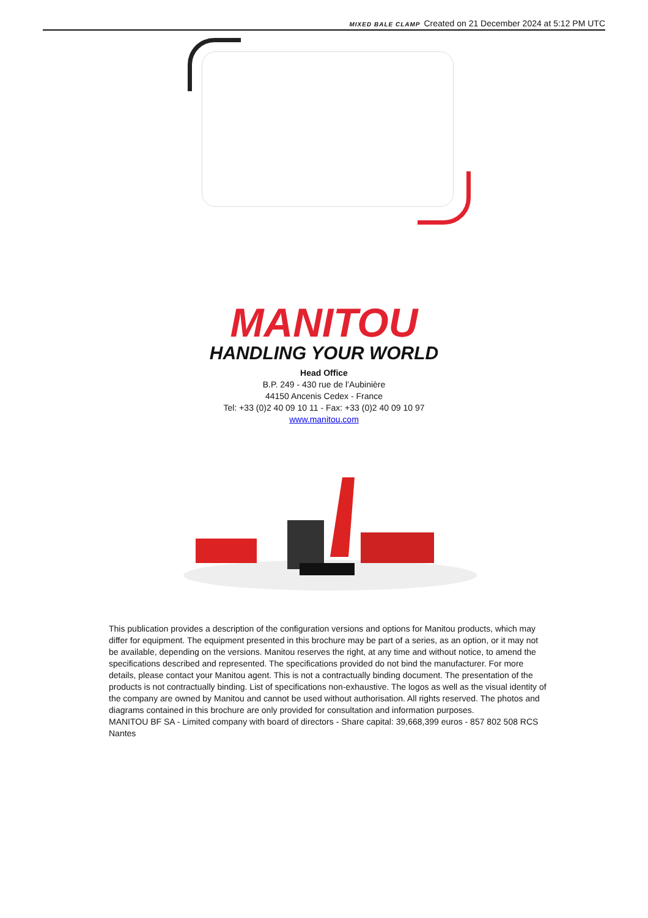MIXED BALE CLAMP Created on 21 December 2024 at 5:12 PM UTC
MANITOU
HANDLING YOUR WORLD
Head Office
B.P. 249 - 430 rue de l’Aubinière
44150 Ancenis Cedex - France
Tel: +33 (0)2 40 09 10 11 - Fax: +33 (0)2 40 09 10 97
www.manitou.com
This publication provides a description of the configuration versions and options for Manitou products, which may differ for equipment. The equipment presented in this brochure may be part of a series, as an option, or it may not be available, depending on the versions. Manitou reserves the right, at any time and without notice, to amend the specifications described and represented. The specifications provided do not bind the manufacturer. For more details, please contact your Manitou agent. This is not a contractually binding document. The presentation of the products is not contractually binding. List of specifications non-exhaustive. The logos as well as the visual identity of the company are owned by Manitou and cannot be used without authorisation. All rights reserved. The photos and diagrams contained in this brochure are only provided for consultation and information purposes.
MANITOU BF SA - Limited company with board of directors - Share capital: 39,668,399 euros - 857 802 508 RCS Nantes